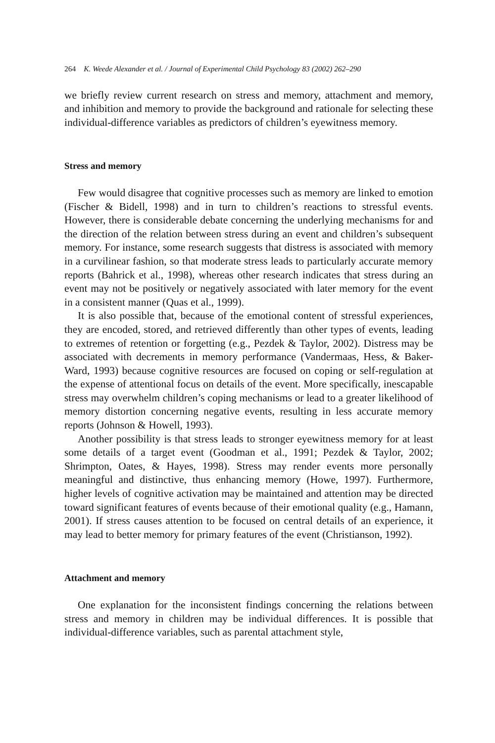264 K. Weede Alexander et al. / Journal of Experimental Child Psychology 83 (2002) 262–290
we briefly review current research on stress and memory, attachment and memory, and inhibition and memory to provide the background and rationale for selecting these individual-difference variables as predictors of children’s eyewitness memory.
Stress and memory
Few would disagree that cognitive processes such as memory are linked to emotion (Fischer & Bidell, 1998) and in turn to children’s reactions to stressful events. However, there is considerable debate concerning the underlying mechanisms for and the direction of the relation between stress during an event and children’s subsequent memory. For instance, some research suggests that distress is associated with memory in a curvilinear fashion, so that moderate stress leads to particularly accurate memory reports (Bahrick et al., 1998), whereas other research indicates that stress during an event may not be positively or negatively associated with later memory for the event in a consistent manner (Quas et al., 1999).
It is also possible that, because of the emotional content of stressful experiences, they are encoded, stored, and retrieved differently than other types of events, leading to extremes of retention or forgetting (e.g., Pezdek & Taylor, 2002). Distress may be associated with decrements in memory performance (Vandermaas, Hess, & Baker-Ward, 1993) because cognitive resources are focused on coping or self-regulation at the expense of attentional focus on details of the event. More specifically, inescapable stress may overwhelm children’s coping mechanisms or lead to a greater likelihood of memory distortion concerning negative events, resulting in less accurate memory reports (Johnson & Howell, 1993).
Another possibility is that stress leads to stronger eyewitness memory for at least some details of a target event (Goodman et al., 1991; Pezdek & Taylor, 2002; Shrimpton, Oates, & Hayes, 1998). Stress may render events more personally meaningful and distinctive, thus enhancing memory (Howe, 1997). Furthermore, higher levels of cognitive activation may be maintained and attention may be directed toward significant features of events because of their emotional quality (e.g., Hamann, 2001). If stress causes attention to be focused on central details of an experience, it may lead to better memory for primary features of the event (Christianson, 1992).
Attachment and memory
One explanation for the inconsistent findings concerning the relations between stress and memory in children may be individual differences. It is possible that individual-difference variables, such as parental attachment style,